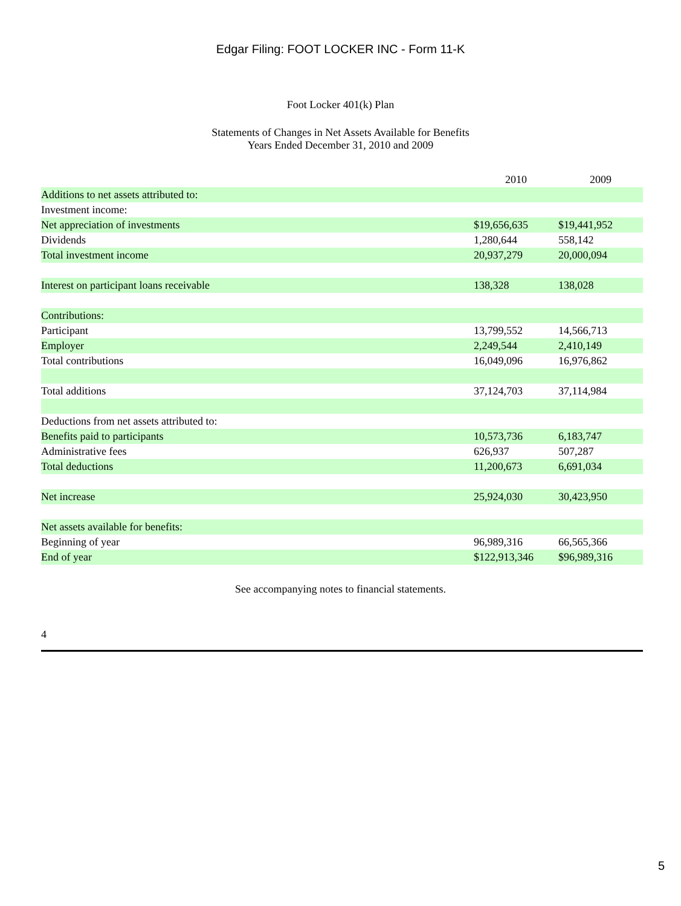Edgar Filing: FOOT LOCKER INC - Form 11-K
Foot Locker 401(k) Plan
Statements of Changes in Net Assets Available for Benefits
Years Ended December 31, 2010 and 2009
| | 2010 | 2009 |
| Additions to net assets attributed to: | | |
| Investment income: | | |
| Net appreciation of investments | $19,656,635 | $19,441,952 |
| Dividends | 1,280,644 | 558,142 |
| Total investment income | 20,937,279 | 20,000,094 |
| Interest on participant loans receivable | 138,328 | 138,028 |
| Contributions: | | |
| Participant | 13,799,552 | 14,566,713 |
| Employer | 2,249,544 | 2,410,149 |
| Total contributions | 16,049,096 | 16,976,862 |
| Total additions | 37,124,703 | 37,114,984 |
| Deductions from net assets attributed to: | | |
| Benefits paid to participants | 10,573,736 | 6,183,747 |
| Administrative fees | 626,937 | 507,287 |
| Total deductions | 11,200,673 | 6,691,034 |
| Net increase | 25,924,030 | 30,423,950 |
| Net assets available for benefits: | | |
| Beginning of year | 96,989,316 | 66,565,366 |
| End of year | $122,913,346 | $96,989,316 |
See accompanying notes to financial statements.
4
5